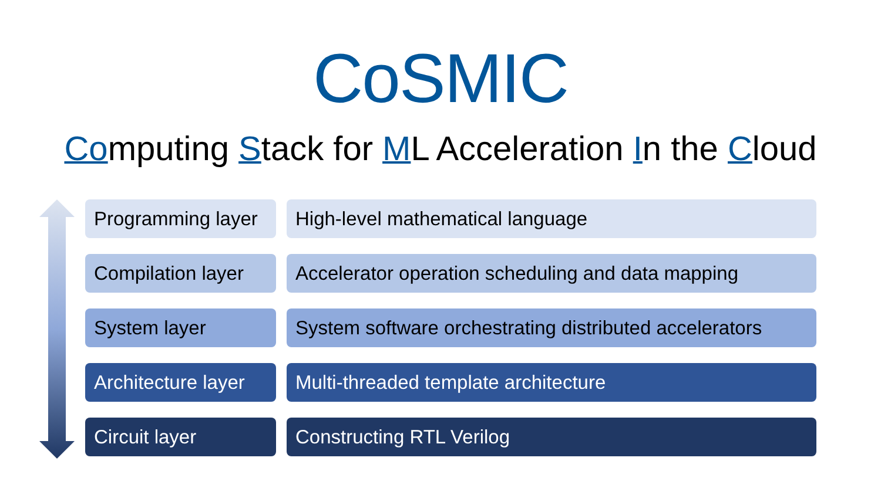CoSMIC
Computing Stack for ML Acceleration In the Cloud
Programming layer
High-level mathematical language
Compilation layer
Accelerator operation scheduling and data mapping
System layer System software orchestrating distributed accelerators
Architecture layer
Multi-threaded template architecture
Circuit layer Constructing RTL Verilog